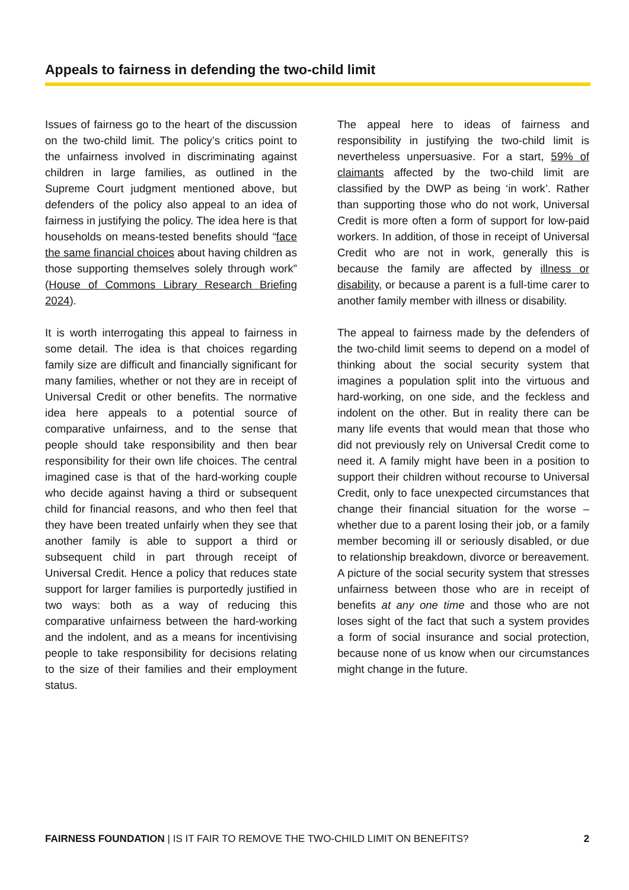Appeals to fairness in defending the two-child limit
Issues of fairness go to the heart of the discussion on the two-child limit. The policy’s critics point to the unfairness involved in discriminating against children in large families, as outlined in the Supreme Court judgment mentioned above, but defenders of the policy also appeal to an idea of fairness in justifying the policy. The idea here is that households on means-tested benefits should “face the same financial choices about having children as those supporting themselves solely through work” (House of Commons Library Research Briefing 2024).
It is worth interrogating this appeal to fairness in some detail. The idea is that choices regarding family size are difficult and financially significant for many families, whether or not they are in receipt of Universal Credit or other benefits. The normative idea here appeals to a potential source of comparative unfairness, and to the sense that people should take responsibility and then bear responsibility for their own life choices. The central imagined case is that of the hard-working couple who decide against having a third or subsequent child for financial reasons, and who then feel that they have been treated unfairly when they see that another family is able to support a third or subsequent child in part through receipt of Universal Credit. Hence a policy that reduces state support for larger families is purportedly justified in two ways: both as a way of reducing this comparative unfairness between the hard-working and the indolent, and as a means for incentivising people to take responsibility for decisions relating to the size of their families and their employment status.
The appeal here to ideas of fairness and responsibility in justifying the two-child limit is nevertheless unpersuasive. For a start, 59% of claimants affected by the two-child limit are classified by the DWP as being ‘in work’. Rather than supporting those who do not work, Universal Credit is more often a form of support for low-paid workers. In addition, of those in receipt of Universal Credit who are not in work, generally this is because the family are affected by illness or disability, or because a parent is a full-time carer to another family member with illness or disability.
The appeal to fairness made by the defenders of the two-child limit seems to depend on a model of thinking about the social security system that imagines a population split into the virtuous and hard-working, on one side, and the feckless and indolent on the other. But in reality there can be many life events that would mean that those who did not previously rely on Universal Credit come to need it. A family might have been in a position to support their children without recourse to Universal Credit, only to face unexpected circumstances that change their financial situation for the worse – whether due to a parent losing their job, or a family member becoming ill or seriously disabled, or due to relationship breakdown, divorce or bereavement. A picture of the social security system that stresses unfairness between those who are in receipt of benefits at any one time and those who are not loses sight of the fact that such a system provides a form of social insurance and social protection, because none of us know when our circumstances might change in the future.
FAIRNESS FOUNDATION | IS IT FAIR TO REMOVE THE TWO-CHILD LIMIT ON BENEFITS? 2